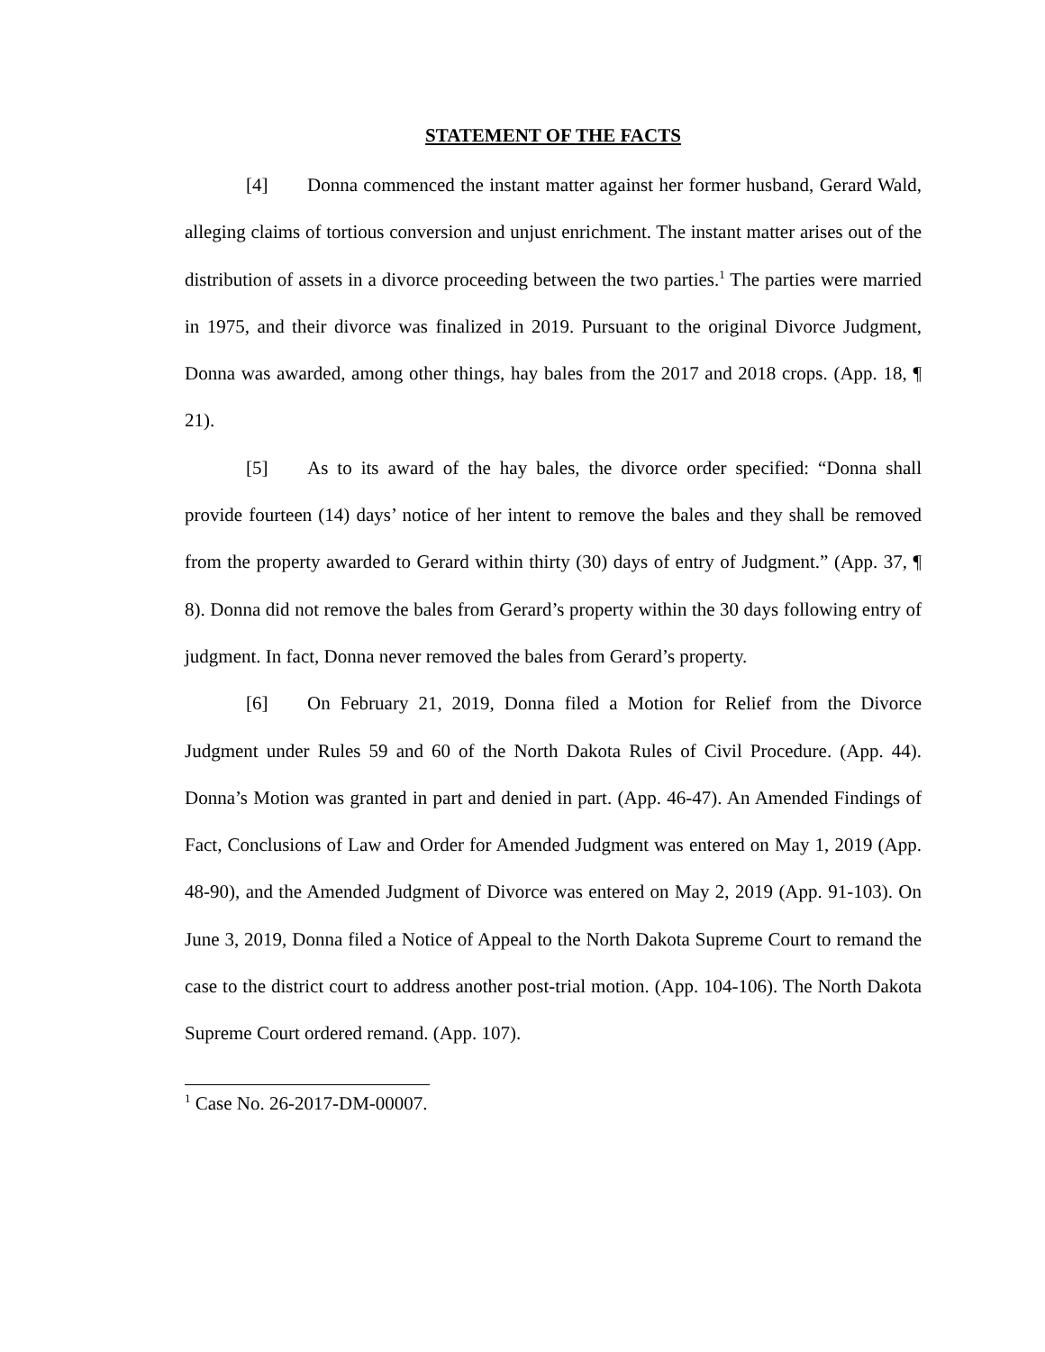STATEMENT OF THE FACTS
[4] Donna commenced the instant matter against her former husband, Gerard Wald, alleging claims of tortious conversion and unjust enrichment. The instant matter arises out of the distribution of assets in a divorce proceeding between the two parties.<sup>1</sup> The parties were married in 1975, and their divorce was finalized in 2019. Pursuant to the original Divorce Judgment, Donna was awarded, among other things, hay bales from the 2017 and 2018 crops. (App. 18, ¶ 21).
[5] As to its award of the hay bales, the divorce order specified: “Donna shall provide fourteen (14) days’ notice of her intent to remove the bales and they shall be removed from the property awarded to Gerard within thirty (30) days of entry of Judgment.” (App. 37, ¶ 8). Donna did not remove the bales from Gerard’s property within the 30 days following entry of judgment. In fact, Donna never removed the bales from Gerard’s property.
[6] On February 21, 2019, Donna filed a Motion for Relief from the Divorce Judgment under Rules 59 and 60 of the North Dakota Rules of Civil Procedure. (App. 44). Donna’s Motion was granted in part and denied in part. (App. 46-47). An Amended Findings of Fact, Conclusions of Law and Order for Amended Judgment was entered on May 1, 2019 (App. 48-90), and the Amended Judgment of Divorce was entered on May 2, 2019 (App. 91-103). On June 3, 2019, Donna filed a Notice of Appeal to the North Dakota Supreme Court to remand the case to the district court to address another post-trial motion. (App. 104-106). The North Dakota Supreme Court ordered remand. (App. 107).
<sup>1</sup> Case No. 26-2017-DM-00007.